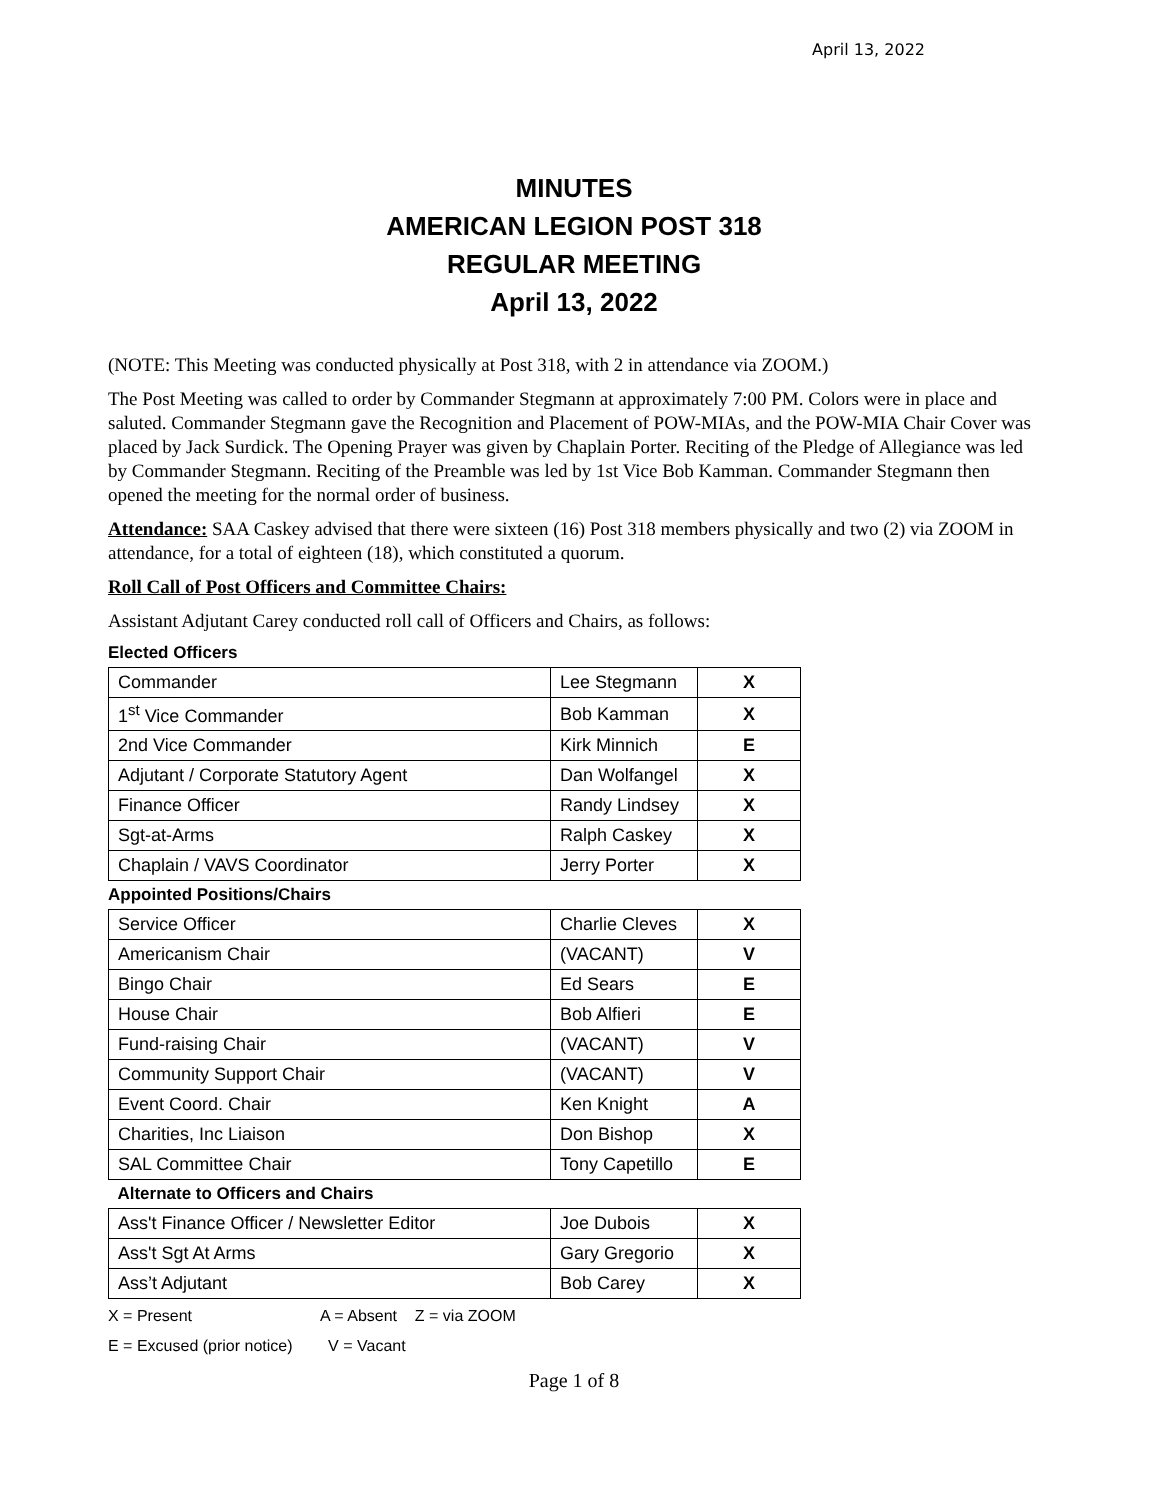April 13, 2022
MINUTES
AMERICAN LEGION POST 318
REGULAR MEETING
April 13, 2022
(NOTE: This Meeting was conducted physically at Post 318, with 2 in attendance via ZOOM.)
The Post Meeting was called to order by Commander Stegmann at approximately 7:00 PM. Colors were in place and saluted. Commander Stegmann gave the Recognition and Placement of POW-MIAs, and the POW-MIA Chair Cover was placed by Jack Surdick. The Opening Prayer was given by Chaplain Porter. Reciting of the Pledge of Allegiance was led by Commander Stegmann. Reciting of the Preamble was led by 1st Vice Bob Kamman. Commander Stegmann then opened the meeting for the normal order of business.
Attendance: SAA Caskey advised that there were sixteen (16) Post 318 members physically and two (2) via ZOOM in attendance, for a total of eighteen (18), which constituted a quorum.
Roll Call of Post Officers and Committee Chairs:
Assistant Adjutant Carey conducted roll call of Officers and Chairs, as follows:
Elected Officers
| Commander | Lee Stegmann | X |
| 1<sup>st</sup> Vice Commander | Bob Kamman | X |
| 2nd Vice Commander | Kirk Minnich | E |
| Adjutant / Corporate Statutory Agent | Dan Wolfangel | X |
| Finance Officer | Randy Lindsey | X |
| Sgt-at-Arms | Ralph Caskey | X |
| Chaplain / VAVS Coordinator | Jerry Porter | X |
Appointed Positions/Chairs
| Service Officer | Charlie Cleves | X |
| Americanism Chair | (VACANT) | V |
| Bingo Chair | Ed Sears | E |
| House Chair | Bob Alfieri | E |
| Fund-raising Chair | (VACANT) | V |
| Community Support Chair | (VACANT) | V |
| Event Coord. Chair | Ken Knight | A |
| Charities, Inc Liaison | Don Bishop | X |
| SAL Committee Chair | Tony Capetillo | E |
Alternate to Officers and Chairs
| Ass't Finance Officer / Newsletter Editor | Joe Dubois | X |
| Ass't Sgt At Arms | Gary Gregorio | X |
| Ass’t Adjutant | Bob Carey | X |
X = Present A = Absent Z = via ZOOM
E = Excused (prior notice) V = Vacant
Page 1 of 8